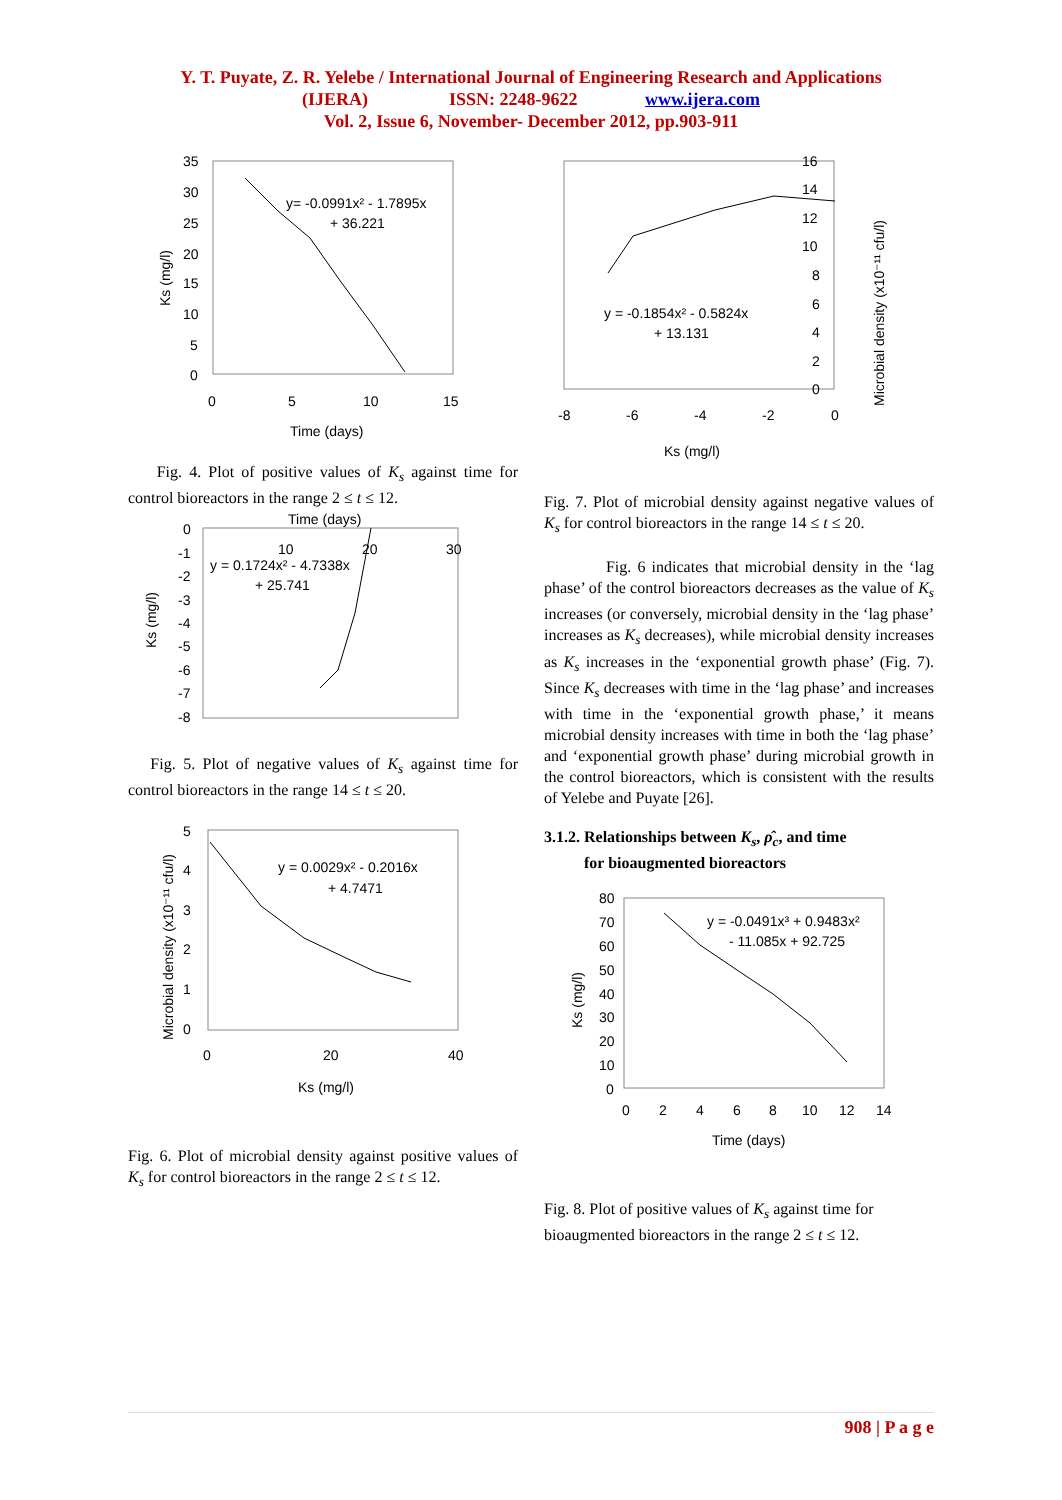Y. T. Puyate, Z. R. Yelebe / International Journal of Engineering Research and Applications
(IJERA) ISSN: 2248-9622 www.ijera.com
Vol. 2, Issue 6, November- December 2012, pp.903-911
35
30
25
20
15
10
5
0
0
5
10
15
Time (days)
y= -0.0991x² - 1.7895x
+ 36.221
Ks (mg/l)
Fig. 4. Plot of positive values of K<sub>s</sub> against time for control bioreactors in the range 2 ≤ t ≤ 12.
0
-1
-2
-3
-4
-5
-6
-7
-8
Time (days)
10
20
30
y = 0.1724x² - 4.7338x
+ 25.741
Ks (mg/l)
Fig. 5. Plot of negative values of K<sub>s</sub> against time for control bioreactors in the range 14 ≤ t ≤ 20.
5
4
3
2
1
0
0
20
40
Ks (mg/l)
y = 0.0029x² - 0.2016x
+ 4.7471
Microbial density (x10⁻¹¹ cfu/l)
Fig. 6. Plot of microbial density against positive values of K<sub>s</sub> for control bioreactors in the range 2 ≤ t ≤ 12.
16
14
12
10
8
6
4
2
0
-8
-6
-4
-2
0
Ks (mg/l)
y = -0.1854x² - 0.5824x
+ 13.131
Microbial density (x10⁻¹¹ cfu/l)
Fig. 7. Plot of microbial density against negative values of K<sub>s</sub> for control bioreactors in the range 14 ≤ t ≤ 20.
Fig. 6 indicates that microbial density in the ‘lag phase’ of the control bioreactors decreases as the value of K<sub>s</sub> increases (or conversely, microbial density in the ‘lag phase’ increases as K<sub>s</sub> decreases), while microbial density increases as K<sub>s</sub> increases in the ‘exponential growth phase’ (Fig. 7). Since K<sub>s</sub> decreases with time in the ‘lag phase’ and increases with time in the ‘exponential growth phase,’ it means microbial density increases with time in both the ‘lag phase’ and ‘exponential growth phase’ during microbial growth in the control bioreactors, which is consistent with the results of Yelebe and Puyate [26].
3.1.2. Relationships between K<sub>s</sub>, ρ̂<sub>c</sub>, and time
for bioaugmented bioreactors
80
70
60
50
40
30
20
10
0
0
2
4
6
8
10
12
14
Time (days)
y = -0.0491x³ + 0.9483x²
- 11.085x + 92.725
Ks (mg/l)
Fig. 8. Plot of positive values of K<sub>s</sub> against time for bioaugmented bioreactors in the range 2 ≤ t ≤ 12.
908 | P a g e